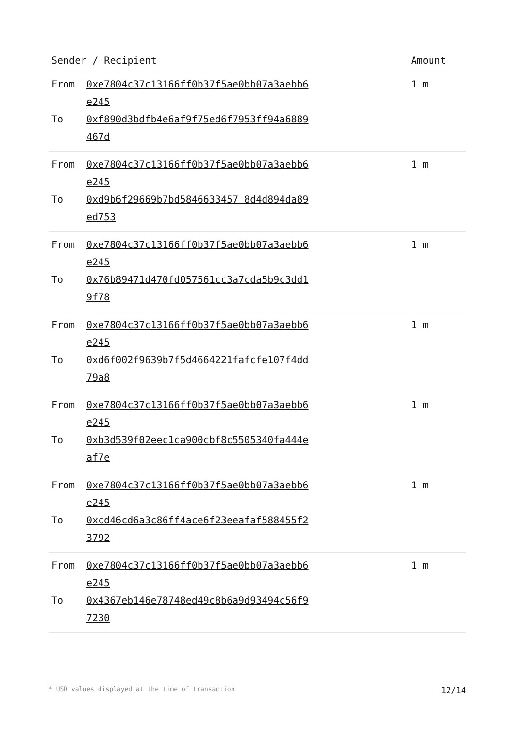| Sender / Recipient | | Amount |
| --- | --- | --- |
| From To | 0xe7804c37c13166ff0b37f5ae0bb07a3aebb6e245 0xf890d3bdfb4e6af9f75ed6f7953ff94a6889467d | 1 m |
| From To | 0xe7804c37c13166ff0b37f5ae0bb07a3aebb6e245 0xd9b6f29669b7bd5846633457 8d4d894da89ed753 | 1 m |
| From To | 0xe7804c37c13166ff0b37f5ae0bb07a3aebb6e245 0x76b89471d470fd057561cc3a7cda5b9c3dd19f78 | 1 m |
| From To | 0xe7804c37c13166ff0b37f5ae0bb07a3aebb6e245 0xd6f002f9639b7f5d4664221fafcfe107f4dd79a8 | 1 m |
| From To | 0xe7804c37c13166ff0b37f5ae0bb07a3aebb6e245 0xb3d539f02eec1ca900cbf8c5505340fa444eaf7e | 1 m |
| From To | 0xe7804c37c13166ff0b37f5ae0bb07a3aebb6e245 0xcd46cd6a3c86ff4ace6f23eeafaf588455f23792 | 1 m |
| From To | 0xe7804c37c13166ff0b37f5ae0bb07a3aebb6e245 0x4367eb146e78748ed49c8b6a9d93494c56f97230 | 1 m |
* USD values displayed at the time of transaction 12/14